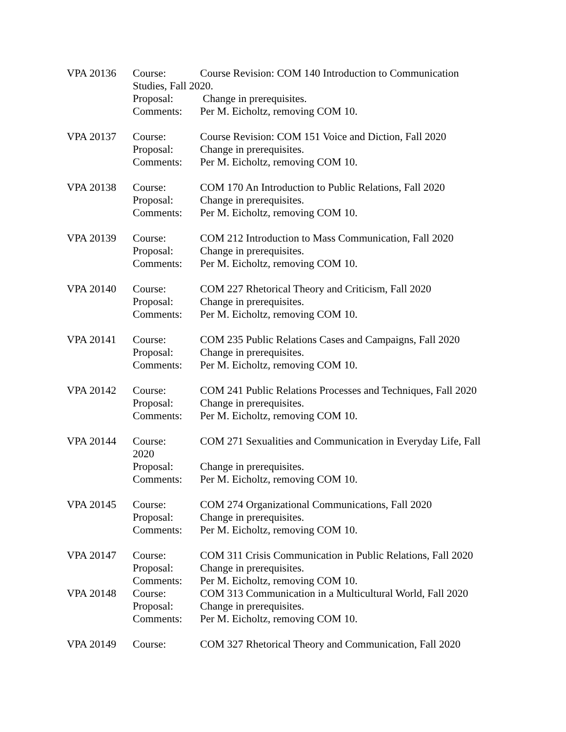VPA 20136 Course: Course Revision: COM 140 Introduction to Communication
Studies, Fall 2020.
Proposal: Change in prerequisites.
Comments: Per M. Eicholtz, removing COM 10.
VPA 20137 Course: Course Revision: COM 151 Voice and Diction, Fall 2020
Proposal: Change in prerequisites.
Comments: Per M. Eicholtz, removing COM 10.
VPA 20138 Course: COM 170 An Introduction to Public Relations, Fall 2020
Proposal: Change in prerequisites.
Comments: Per M. Eicholtz, removing COM 10.
VPA 20139 Course: COM 212 Introduction to Mass Communication, Fall 2020
Proposal: Change in prerequisites.
Comments: Per M. Eicholtz, removing COM 10.
VPA 20140 Course: COM 227 Rhetorical Theory and Criticism, Fall 2020
Proposal: Change in prerequisites.
Comments: Per M. Eicholtz, removing COM 10.
VPA 20141 Course: COM 235 Public Relations Cases and Campaigns, Fall 2020
Proposal: Change in prerequisites.
Comments: Per M. Eicholtz, removing COM 10.
VPA 20142 Course: COM 241 Public Relations Processes and Techniques, Fall 2020
Proposal: Change in prerequisites.
Comments: Per M. Eicholtz, removing COM 10.
VPA 20144 Course: COM 271 Sexualities and Communication in Everyday Life, Fall
2020
Proposal: Change in prerequisites.
Comments: Per M. Eicholtz, removing COM 10.
VPA 20145 Course: COM 274 Organizational Communications, Fall 2020
Proposal: Change in prerequisites.
Comments: Per M. Eicholtz, removing COM 10.
VPA 20147 Course: COM 311 Crisis Communication in Public Relations, Fall 2020
Proposal: Change in prerequisites.
Comments: Per M. Eicholtz, removing COM 10.
VPA 20148 Course: COM 313 Communication in a Multicultural World, Fall 2020
Proposal: Change in prerequisites.
Comments: Per M. Eicholtz, removing COM 10.
VPA 20149 Course: COM 327 Rhetorical Theory and Communication, Fall 2020